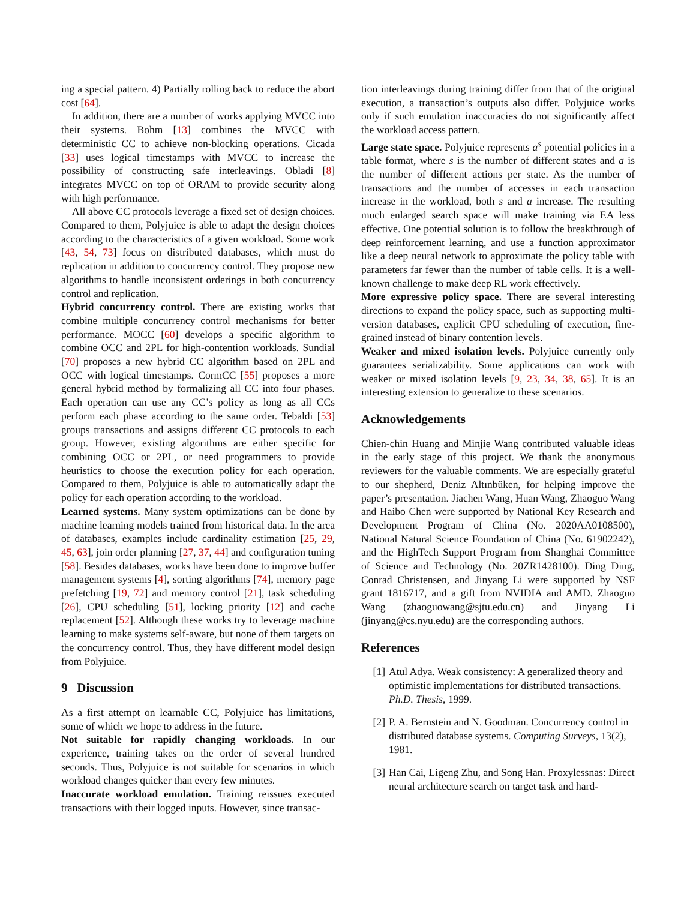ing a special pattern. 4) Partially rolling back to reduce the abort cost [64].
In addition, there are a number of works applying MVCC into their systems. Bohm [13] combines the MVCC with deterministic CC to achieve non-blocking operations. Cicada [33] uses logical timestamps with MVCC to increase the possibility of constructing safe interleavings. Obladi [8] integrates MVCC on top of ORAM to provide security along with high performance.
All above CC protocols leverage a fixed set of design choices. Compared to them, Polyjuice is able to adapt the design choices according to the characteristics of a given workload. Some work [43, 54, 73] focus on distributed databases, which must do replication in addition to concurrency control. They propose new algorithms to handle inconsistent orderings in both concurrency control and replication.
Hybrid concurrency control. There are existing works that combine multiple concurrency control mechanisms for better performance. MOCC [60] develops a specific algorithm to combine OCC and 2PL for high-contention workloads. Sundial [70] proposes a new hybrid CC algorithm based on 2PL and OCC with logical timestamps. CormCC [55] proposes a more general hybrid method by formalizing all CC into four phases. Each operation can use any CC’s policy as long as all CCs perform each phase according to the same order. Tebaldi [53] groups transactions and assigns different CC protocols to each group. However, existing algorithms are either specific for combining OCC or 2PL, or need programmers to provide heuristics to choose the execution policy for each operation. Compared to them, Polyjuice is able to automatically adapt the policy for each operation according to the workload.
Learned systems. Many system optimizations can be done by machine learning models trained from historical data. In the area of databases, examples include cardinality estimation [25, 29, 45, 63], join order planning [27, 37, 44] and configuration tuning [58]. Besides databases, works have been done to improve buffer management systems [4], sorting algorithms [74], memory page prefetching [19, 72] and memory control [21], task scheduling [26], CPU scheduling [51], locking priority [12] and cache replacement [52]. Although these works try to leverage machine learning to make systems self-aware, but none of them targets on the concurrency control. Thus, they have different model design from Polyjuice.
9 Discussion
As a first attempt on learnable CC, Polyjuice has limitations, some of which we hope to address in the future.
Not suitable for rapidly changing workloads. In our experience, training takes on the order of several hundred seconds. Thus, Polyjuice is not suitable for scenarios in which workload changes quicker than every few minutes.
Inaccurate workload emulation. Training reissues executed transactions with their logged inputs. However, since transac-
tion interleavings during training differ from that of the original execution, a transaction’s outputs also differ. Polyjuice works only if such emulation inaccuracies do not significantly affect the workload access pattern.
Large state space. Polyjuice represents a<sup>s</sup> potential policies in a table format, where s is the number of different states and a is the number of different actions per state. As the number of transactions and the number of accesses in each transaction increase in the workload, both s and a increase. The resulting much enlarged search space will make training via EA less effective. One potential solution is to follow the breakthrough of deep reinforcement learning, and use a function approximator like a deep neural network to approximate the policy table with parameters far fewer than the number of table cells. It is a well-known challenge to make deep RL work effectively.
More expressive policy space. There are several interesting directions to expand the policy space, such as supporting multi-version databases, explicit CPU scheduling of execution, fine-grained instead of binary contention levels.
Weaker and mixed isolation levels. Polyjuice currently only guarantees serializability. Some applications can work with weaker or mixed isolation levels [9, 23, 34, 38, 65]. It is an interesting extension to generalize to these scenarios.
Acknowledgements
Chien-chin Huang and Minjie Wang contributed valuable ideas in the early stage of this project. We thank the anonymous reviewers for the valuable comments. We are especially grateful to our shepherd, Deniz Altınbüken, for helping improve the paper’s presentation. Jiachen Wang, Huan Wang, Zhaoguo Wang and Haibo Chen were supported by National Key Research and Development Program of China (No. 2020AA0108500), National Natural Science Foundation of China (No. 61902242), and the HighTech Support Program from Shanghai Committee of Science and Technology (No. 20ZR1428100). Ding Ding, Conrad Christensen, and Jinyang Li were supported by NSF grant 1816717, and a gift from NVIDIA and AMD. Zhaoguo Wang (zhaoguowang@sjtu.edu.cn) and Jinyang Li (jinyang@cs.nyu.edu) are the corresponding authors.
References
[1] Atul Adya. Weak consistency: A generalized theory and optimistic implementations for distributed transactions. Ph.D. Thesis, 1999.
[2] P. A. Bernstein and N. Goodman. Concurrency control in distributed database systems. Computing Surveys, 13(2), 1981.
[3] Han Cai, Ligeng Zhu, and Song Han. Proxylessnas: Direct neural architecture search on target task and hard-